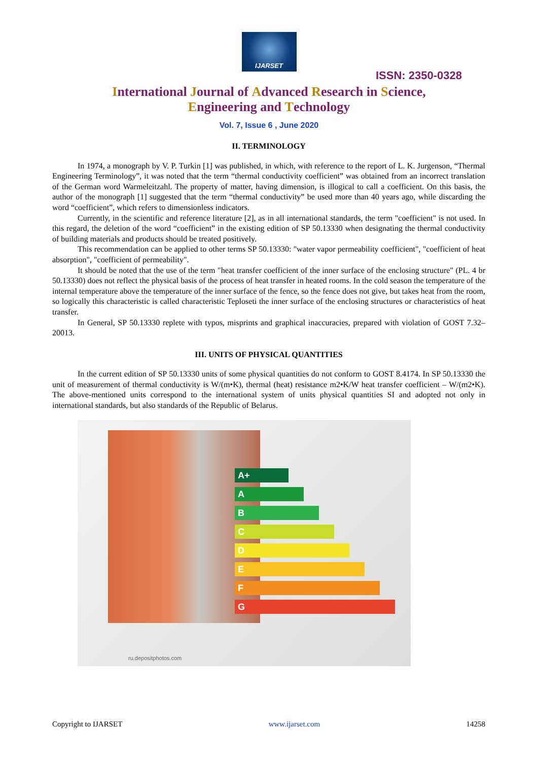IJARSET
ISSN: 2350-0328
International Journal of Advanced Research in Science,
Engineering and Technology
Vol. 7, Issue 6 , June 2020
II. TERMINOLOGY
In 1974, a monograph by V. P. Turkin [1] was published, in which, with reference to the report of L. K. Jurgenson, “Thermal Engineering Terminology”, it was noted that the term “thermal conductivity coefficient” was obtained from an incorrect translation of the German word Warmeleitzahl. The property of matter, having dimension, is illogical to call a coefficient. On this basis, the author of the monograph [1] suggested that the term “thermal conductivity” be used more than 40 years ago, while discarding the word “coefficient”, which refers to dimensionless indicators.
Currently, in the scientific and reference literature [2], as in all international standards, the term "coefficient" is not used. In this regard, the deletion of the word “coefficient” in the existing edition of SP 50.13330 when designating the thermal conductivity of building materials and products should be treated positively.
This recommendation can be applied to other terms SP 50.13330: "water vapor permeability coefficient", "coefficient of heat absorption", "coefficient of permeability".
It should be noted that the use of the term "heat transfer coefficient of the inner surface of the enclosing structure" (PL. 4 br 50.13330) does not reflect the physical basis of the process of heat transfer in heated rooms. In the cold season the temperature of the internal temperature above the temperature of the inner surface of the fence, so the fence does not give, but takes heat from the room, so logically this characteristic is called characteristic Teploseti the inner surface of the enclosing structures or characteristics of heat transfer.
In General, SP 50.13330 replete with typos, misprints and graphical inaccuracies, prepared with violation of GOST 7.32–20013.
III. UNITS OF PHYSICAL QUANTITIES
In the current edition of SP 50.13330 units of some physical quantities do not conform to GOST 8.4174. In SP 50.13330 the unit of measurement of thermal conductivity is W/(m•K), thermal (heat) resistance m2•K/W heat transfer coefficient – W/(m2•K). The above-mentioned units correspond to the international system of units physical quantities SI and adopted not only in international standards, but also standards of the Republic of Belarus.
A+
A
B
C
D
E
F
G
ru.depositphotos.com
Copyright to IJARSET www.ijarset.com 14258